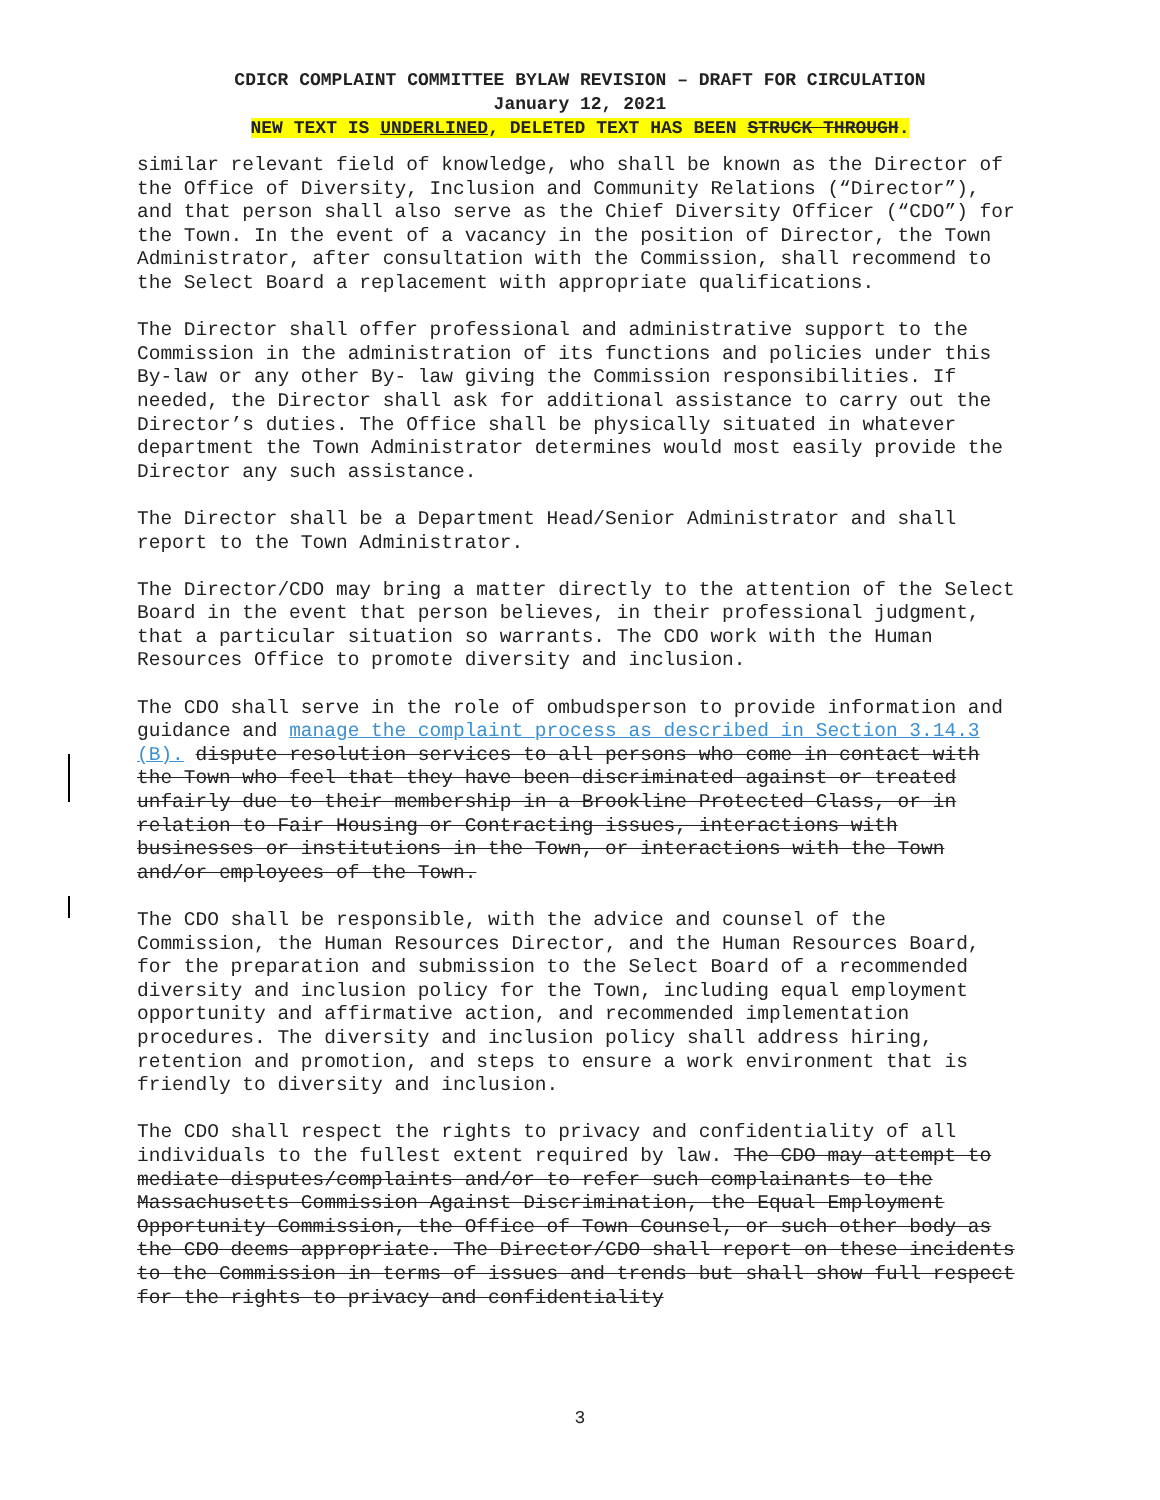CDICR COMPLAINT COMMITTEE BYLAW REVISION – DRAFT FOR CIRCULATION
January 12, 2021
NEW TEXT IS UNDERLINED, DELETED TEXT HAS BEEN STRUCK THROUGH.
similar relevant field of knowledge, who shall be known as the Director of the Office of Diversity, Inclusion and Community Relations (“Director”), and that person shall also serve as the Chief Diversity Officer (“CDO”) for the Town. In the event of a vacancy in the position of Director, the Town Administrator, after consultation with the Commission, shall recommend to the Select Board a replacement with appropriate qualifications.
The Director shall offer professional and administrative support to the Commission in the administration of its functions and policies under this By-law or any other By- law giving the Commission responsibilities. If needed, the Director shall ask for additional assistance to carry out the Director’s duties. The Office shall be physically situated in whatever department the Town Administrator determines would most easily provide the Director any such assistance.
The Director shall be a Department Head/Senior Administrator and shall report to the Town Administrator.
The Director/CDO may bring a matter directly to the attention of the Select Board in the event that person believes, in their professional judgment, that a particular situation so warrants. The CDO work with the Human Resources Office to promote diversity and inclusion.
The CDO shall serve in the role of ombudsperson to provide information and guidance and manage the complaint process as described in Section 3.14.3 (B). dispute resolution services to all persons who come in contact with the Town who feel that they have been discriminated against or treated unfairly due to their membership in a Brookline Protected Class, or in relation to Fair Housing or Contracting issues, interactions with businesses or institutions in the Town, or interactions with the Town and/or employees of the Town.
The CDO shall be responsible, with the advice and counsel of the Commission, the Human Resources Director, and the Human Resources Board, for the preparation and submission to the Select Board of a recommended diversity and inclusion policy for the Town, including equal employment opportunity and affirmative action, and recommended implementation procedures. The diversity and inclusion policy shall address hiring, retention and promotion, and steps to ensure a work environment that is friendly to diversity and inclusion.
The CDO shall respect the rights to privacy and confidentiality of all individuals to the fullest extent required by law. The CDO may attempt to mediate disputes/complaints and/or to refer such complainants to the Massachusetts Commission Against Discrimination, the Equal Employment Opportunity Commission, the Office of Town Counsel, or such other body as the CDO deems appropriate. The Director/CDO shall report on these incidents to the Commission in terms of issues and trends but shall show full respect for the rights to privacy and confidentiality
3